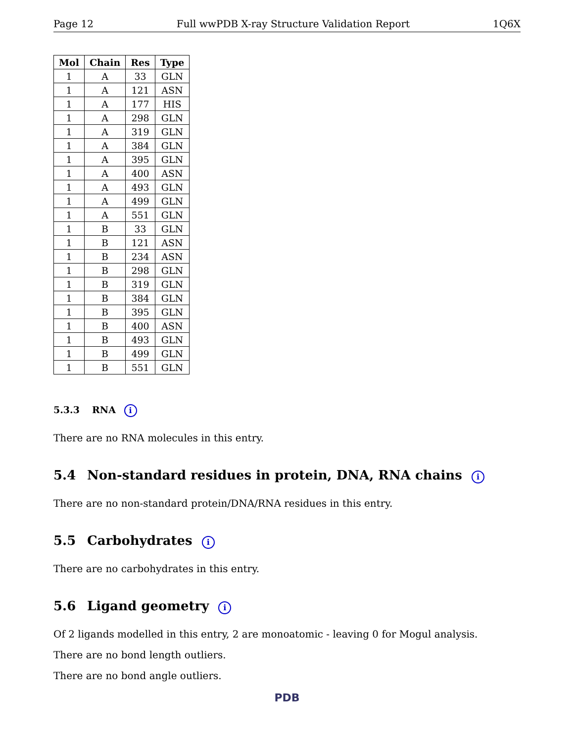Page 12 Full wwPDB X-ray Structure Validation Report 1Q6X
| Mol | Chain | Res | Type |
| --- | --- | --- | --- |
| 1 | A | 33 | GLN |
| 1 | A | 121 | ASN |
| 1 | A | 177 | HIS |
| 1 | A | 298 | GLN |
| 1 | A | 319 | GLN |
| 1 | A | 384 | GLN |
| 1 | A | 395 | GLN |
| 1 | A | 400 | ASN |
| 1 | A | 493 | GLN |
| 1 | A | 499 | GLN |
| 1 | A | 551 | GLN |
| 1 | B | 33 | GLN |
| 1 | B | 121 | ASN |
| 1 | B | 234 | ASN |
| 1 | B | 298 | GLN |
| 1 | B | 319 | GLN |
| 1 | B | 384 | GLN |
| 1 | B | 395 | GLN |
| 1 | B | 400 | ASN |
| 1 | B | 493 | GLN |
| 1 | B | 499 | GLN |
| 1 | B | 551 | GLN |
5.3.3 RNA i
There are no RNA molecules in this entry.
5.4 Non-standard residues in protein, DNA, RNA chains i
There are no non-standard protein/DNA/RNA residues in this entry.
5.5 Carbohydrates i
There are no carbohydrates in this entry.
5.6 Ligand geometry i
Of 2 ligands modelled in this entry, 2 are monoatomic - leaving 0 for Mogul analysis.
There are no bond length outliers.
There are no bond angle outliers.
PDB